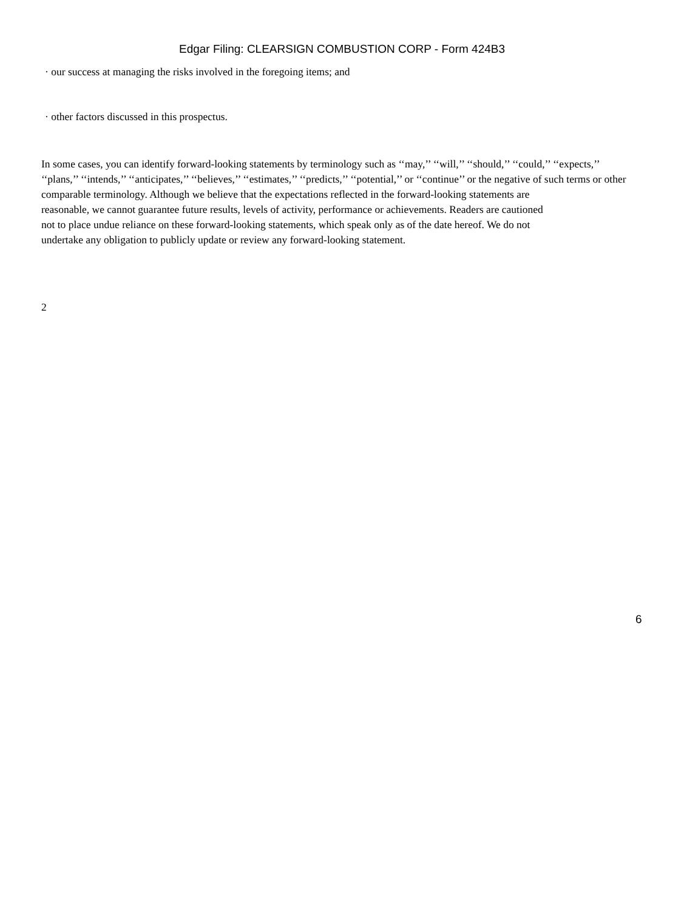Edgar Filing: CLEARSIGN COMBUSTION CORP - Form 424B3
· our success at managing the risks involved in the foregoing items; and
· other factors discussed in this prospectus.
In some cases, you can identify forward-looking statements by terminology such as ‘‘may,’’ ‘‘will,’’ ‘‘should,’’ ‘‘could,’’ ‘‘expects,’’
‘‘plans,’’ ‘‘intends,’’ ‘‘anticipates,’’ ‘‘believes,’’ ‘‘estimates,’’ ‘‘predicts,’’ ‘‘potential,’’ or ‘‘continue’’ or the negative of such terms or other
comparable terminology. Although we believe that the expectations reflected in the forward-looking statements are
reasonable, we cannot guarantee future results, levels of activity, performance or achievements. Readers are cautioned
not to place undue reliance on these forward-looking statements, which speak only as of the date hereof. We do not
undertake any obligation to publicly update or review any forward-looking statement.
2
6